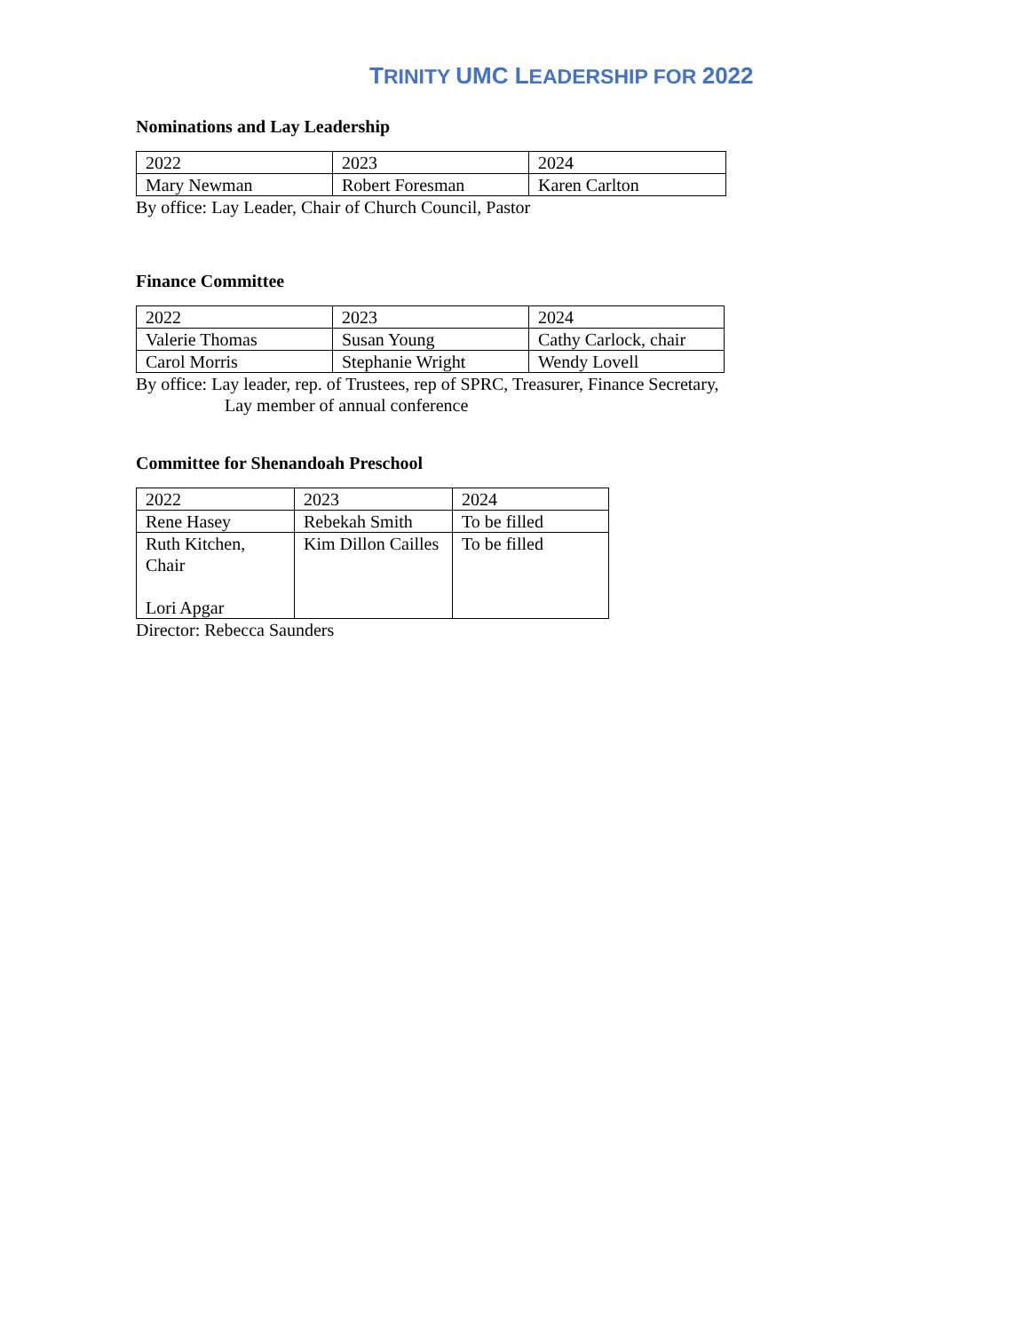TRINITY UMC LEADERSHIP FOR 2022
Nominations and Lay Leadership
| 2022 | 2023 | 2024 |
| Mary Newman | Robert Foresman | Karen Carlton |
By office: Lay Leader, Chair of Church Council, Pastor
Finance Committee
| 2022 | 2023 | 2024 |
| Valerie Thomas | Susan Young | Cathy Carlock, chair |
| Carol Morris | Stephanie Wright | Wendy Lovell |
By office: Lay leader, rep. of Trustees, rep of SPRC, Treasurer, Finance Secretary,
Lay member of annual conference
Committee for Shenandoah Preschool
| 2022 | 2023 | 2024 |
| Rene Hasey | Rebekah Smith | To be filled |
| Ruth Kitchen, Chair Lori Apgar | Kim Dillon Cailles | To be filled |
Director: Rebecca Saunders